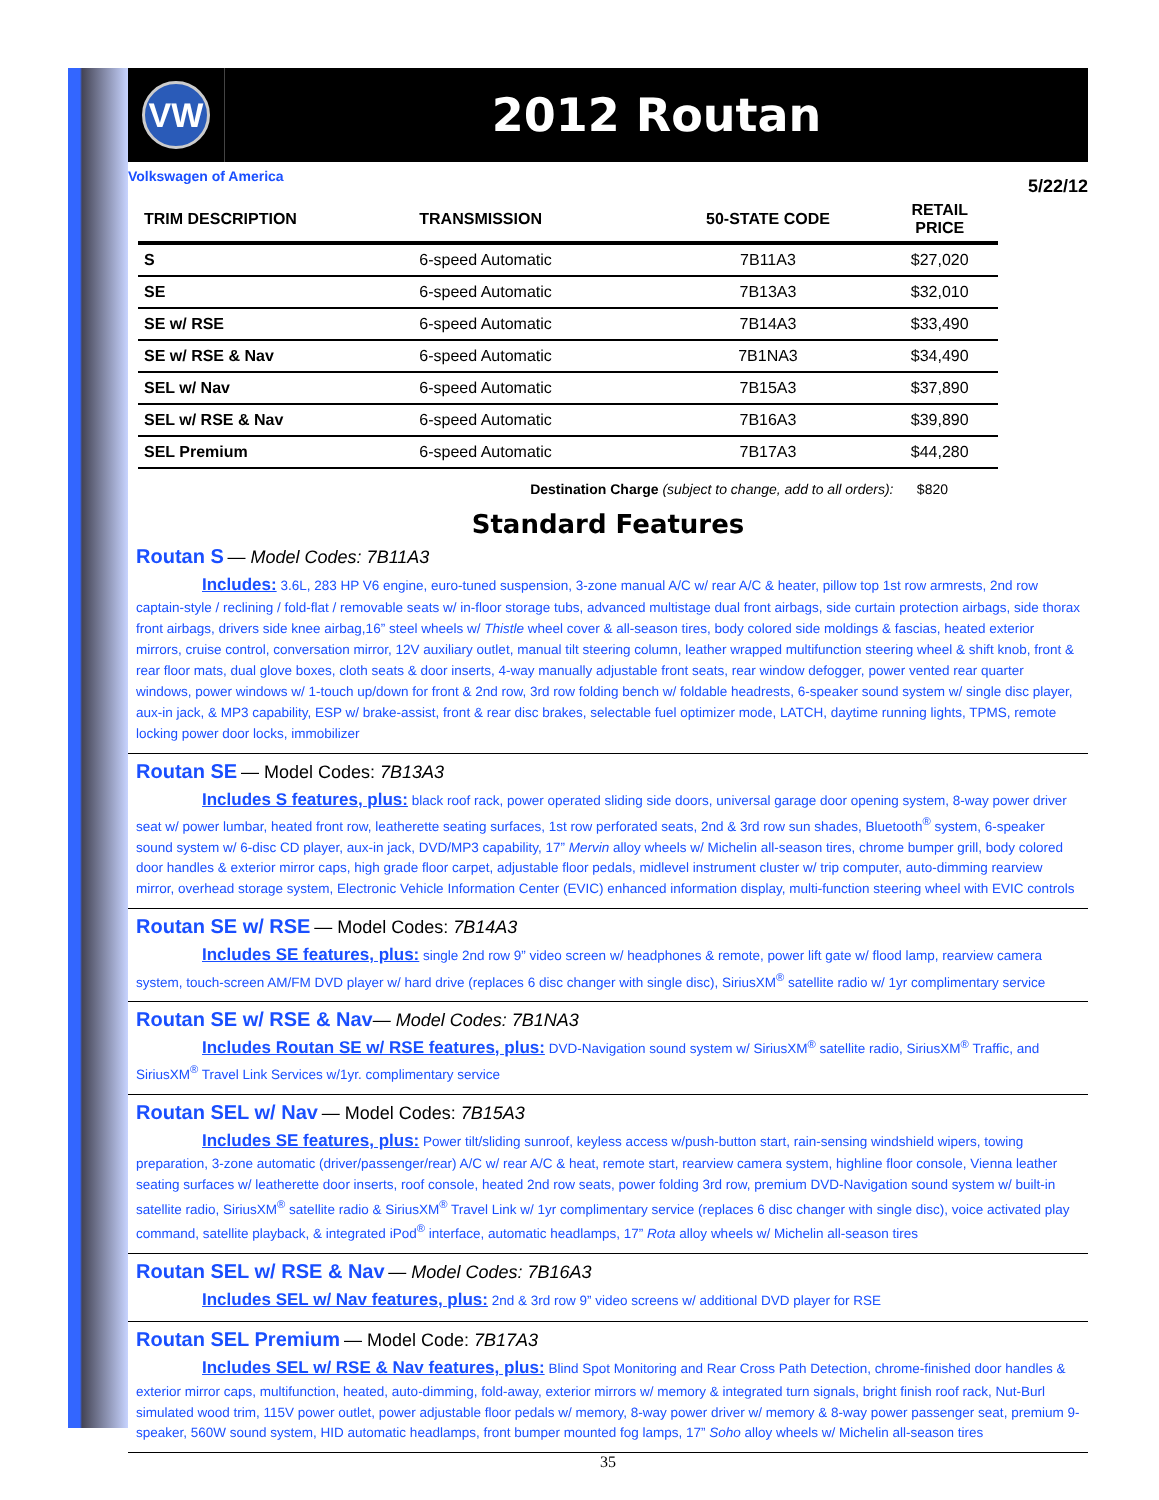VW
2012 Routan
Volkswagen of America 5/22/12
| TRIM DESCRIPTION | TRANSMISSION | 50-STATE CODE | RETAIL PRICE |
| --- | --- | --- | --- |
| S | 6-speed Automatic | 7B11A3 | $27,020 |
| SE | 6-speed Automatic | 7B13A3 | $32,010 |
| SE w/ RSE | 6-speed Automatic | 7B14A3 | $33,490 |
| SE w/ RSE & Nav | 6-speed Automatic | 7B1NA3 | $34,490 |
| SEL w/ Nav | 6-speed Automatic | 7B15A3 | $37,890 |
| SEL w/ RSE & Nav | 6-speed Automatic | 7B16A3 | $39,890 |
| SEL Premium | 6-speed Automatic | 7B17A3 | $44,280 |
Destination Charge (subject to change, add to all orders): $820
Standard Features
Routan S — Model Codes: 7B11A3
Includes: 3.6L, 283 HP V6 engine, euro-tuned suspension, 3-zone manual A/C w/ rear A/C & heater, pillow top 1st row armrests, 2nd row captain-style / reclining / fold-flat / removable seats w/ in-floor storage tubs, advanced multistage dual front airbags, side curtain protection airbags, side thorax front airbags, drivers side knee airbag,16” steel wheels w/ Thistle wheel cover & all-season tires, body colored side moldings & fascias, heated exterior mirrors, cruise control, conversation mirror, 12V auxiliary outlet, manual tilt steering column, leather wrapped multifunction steering wheel & shift knob, front & rear floor mats, dual glove boxes, cloth seats & door inserts, 4-way manually adjustable front seats, rear window defogger, power vented rear quarter windows, power windows w/ 1-touch up/down for front & 2nd row, 3rd row folding bench w/ foldable headrests, 6-speaker sound system w/ single disc player, aux-in jack, & MP3 capability, ESP w/ brake-assist, front & rear disc brakes, selectable fuel optimizer mode, LATCH, daytime running lights, TPMS, remote locking power door locks, immobilizer
Routan SE — Model Codes: 7B13A3
Includes S features, plus: black roof rack, power operated sliding side doors, universal garage door opening system, 8-way power driver seat w/ power lumbar, heated front row, leatherette seating surfaces, 1st row perforated seats, 2nd & 3rd row sun shades, Bluetooth<sup>®</sup> system, 6-speaker sound system w/ 6-disc CD player, aux-in jack, DVD/MP3 capability, 17” Mervin alloy wheels w/ Michelin all-season tires, chrome bumper grill, body colored door handles & exterior mirror caps, high grade floor carpet, adjustable floor pedals, midlevel instrument cluster w/ trip computer, auto-dimming rearview mirror, overhead storage system, Electronic Vehicle Information Center (EVIC) enhanced information display, multi-function steering wheel with EVIC controls
Routan SE w/ RSE — Model Codes: 7B14A3
Includes SE features, plus: single 2nd row 9” video screen w/ headphones & remote, power lift gate w/ flood lamp, rearview camera system, touch-screen AM/FM DVD player w/ hard drive (replaces 6 disc changer with single disc), SiriusXM<sup>®</sup> satellite radio w/ 1yr complimentary service
Routan SE w/ RSE & Nav— Model Codes: 7B1NA3
Includes Routan SE w/ RSE features, plus: DVD-Navigation sound system w/ SiriusXM<sup>®</sup> satellite radio, SiriusXM<sup>®</sup> Traffic, and SiriusXM<sup>®</sup> Travel Link Services w/1yr. complimentary service
Routan SEL w/ Nav — Model Codes: 7B15A3
Includes SE features, plus: Power tilt/sliding sunroof, keyless access w/push-button start, rain-sensing windshield wipers, towing preparation, 3-zone automatic (driver/passenger/rear) A/C w/ rear A/C & heat, remote start, rearview camera system, highline floor console, Vienna leather seating surfaces w/ leatherette door inserts, roof console, heated 2nd row seats, power folding 3rd row, premium DVD-Navigation sound system w/ built-in satellite radio, SiriusXM<sup>®</sup> satellite radio & SiriusXM<sup>®</sup> Travel Link w/ 1yr complimentary service (replaces 6 disc changer with single disc), voice activated play command, satellite playback, & integrated iPod<sup>®</sup> interface, automatic headlamps, 17” Rota alloy wheels w/ Michelin all-season tires
Routan SEL w/ RSE & Nav — Model Codes: 7B16A3
Includes SEL w/ Nav features, plus: 2nd & 3rd row 9” video screens w/ additional DVD player for RSE
Routan SEL Premium — Model Code: 7B17A3
Includes SEL w/ RSE & Nav features, plus: Blind Spot Monitoring and Rear Cross Path Detection, chrome-finished door handles & exterior mirror caps, multifunction, heated, auto-dimming, fold-away, exterior mirrors w/ memory & integrated turn signals, bright finish roof rack, Nut-Burl simulated wood trim, 115V power outlet, power adjustable floor pedals w/ memory, 8-way power driver w/ memory & 8-way power passenger seat, premium 9-speaker, 560W sound system, HID automatic headlamps, front bumper mounted fog lamps, 17” Soho alloy wheels w/ Michelin all-season tires
35